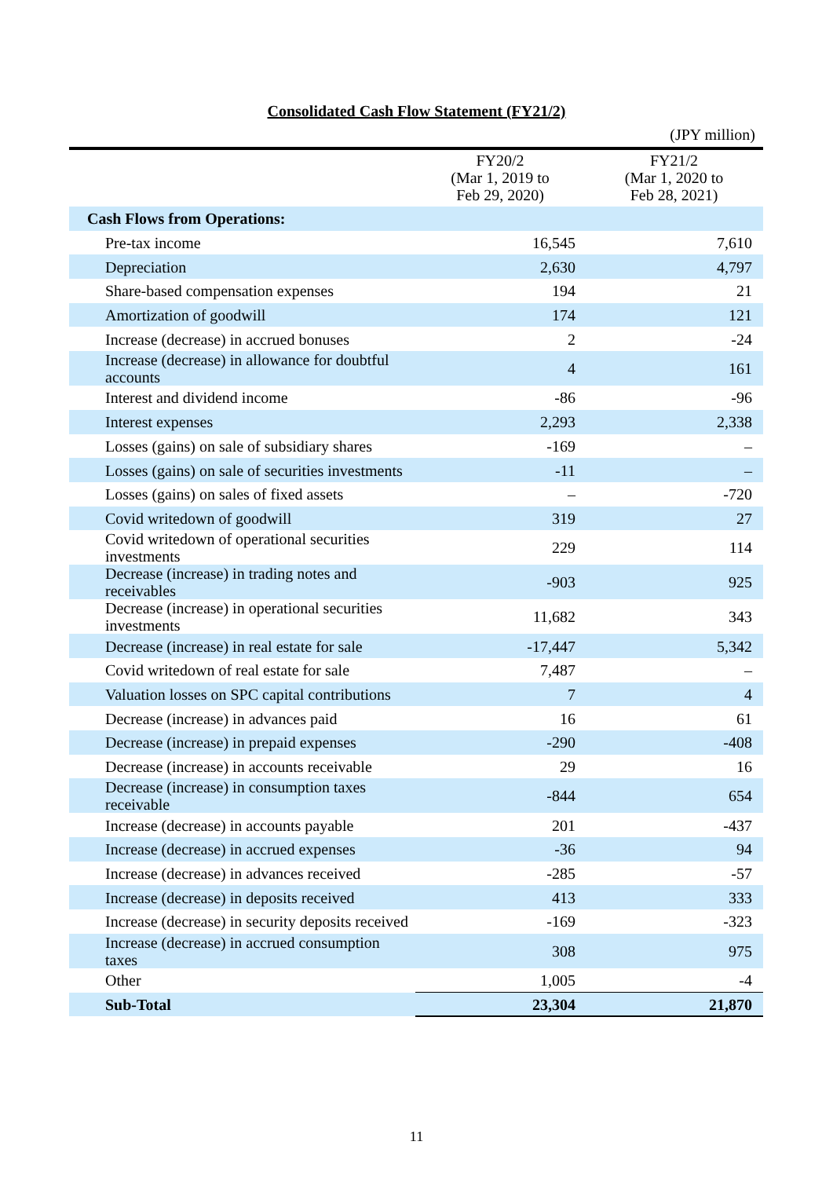Consolidated Cash Flow Statement (FY21/2)
(JPY million)
| | FY20/2 (Mar 1, 2019 to Feb 29, 2020) | FY21/2 (Mar 1, 2020 to Feb 28, 2021) |
| --- | --- | --- |
| Cash Flows from Operations: | | |
| Pre-tax income | 16,545 | 7,610 |
| Depreciation | 2,630 | 4,797 |
| Share-based compensation expenses | 194 | 21 |
| Amortization of goodwill | 174 | 121 |
| Increase (decrease) in accrued bonuses | 2 | -24 |
| Increase (decrease) in allowance for doubtful accounts | 4 | 161 |
| Interest and dividend income | -86 | -96 |
| Interest expenses | 2,293 | 2,338 |
| Losses (gains) on sale of subsidiary shares | -169 | – |
| Losses (gains) on sale of securities investments | -11 | – |
| Losses (gains) on sales of fixed assets | – | -720 |
| Covid writedown of goodwill | 319 | 27 |
| Covid writedown of operational securities investments | 229 | 114 |
| Decrease (increase) in trading notes and receivables | -903 | 925 |
| Decrease (increase) in operational securities investments | 11,682 | 343 |
| Decrease (increase) in real estate for sale | -17,447 | 5,342 |
| Covid writedown of real estate for sale | 7,487 | – |
| Valuation losses on SPC capital contributions | 7 | 4 |
| Decrease (increase) in advances paid | 16 | 61 |
| Decrease (increase) in prepaid expenses | -290 | -408 |
| Decrease (increase) in accounts receivable | 29 | 16 |
| Decrease (increase) in consumption taxes receivable | -844 | 654 |
| Increase (decrease) in accounts payable | 201 | -437 |
| Increase (decrease) in accrued expenses | -36 | 94 |
| Increase (decrease) in advances received | -285 | -57 |
| Increase (decrease) in deposits received | 413 | 333 |
| Increase (decrease) in security deposits received | -169 | -323 |
| Increase (decrease) in accrued consumption taxes | 308 | 975 |
| Other | 1,005 | -4 |
| Sub-Total | 23,304 | 21,870 |
11